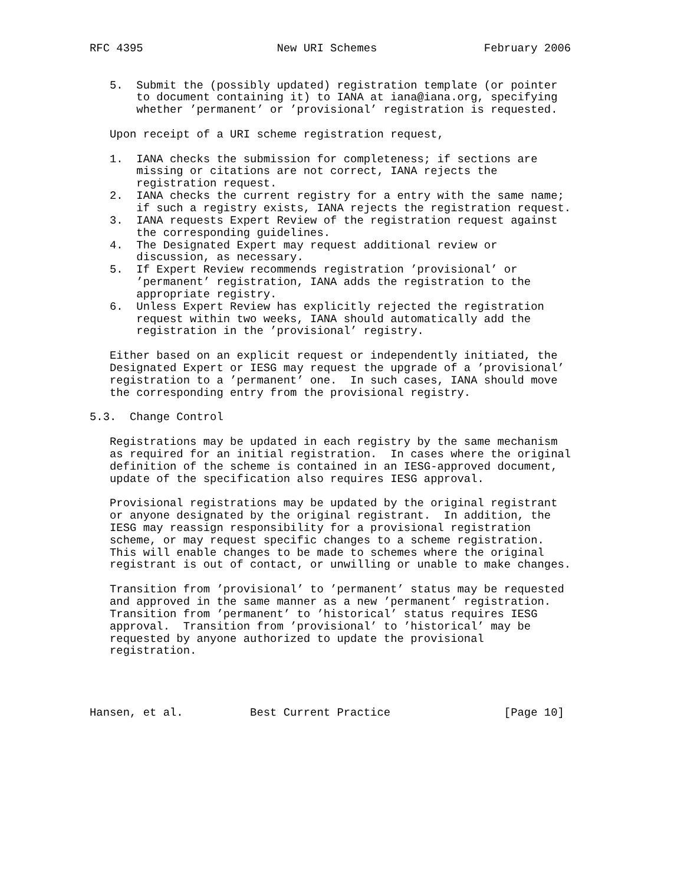RFC 4395                    New URI Schemes                February 2006


   5.  Submit the (possibly updated) registration template (or pointer
       to document containing it) to IANA at iana@iana.org, specifying
       whether ’permanent’ or ’provisional’ registration is requested.

   Upon receipt of a URI scheme registration request,

   1.  IANA checks the submission for completeness; if sections are
       missing or citations are not correct, IANA rejects the
       registration request.
   2.  IANA checks the current registry for a entry with the same name;
       if such a registry exists, IANA rejects the registration request.
   3.  IANA requests Expert Review of the registration request against
       the corresponding guidelines.
   4.  The Designated Expert may request additional review or
       discussion, as necessary.
   5.  If Expert Review recommends registration ’provisional’ or
       ’permanent’ registration, IANA adds the registration to the
       appropriate registry.
   6.  Unless Expert Review has explicitly rejected the registration
       request within two weeks, IANA should automatically add the
       registration in the ’provisional’ registry.

   Either based on an explicit request or independently initiated, the
   Designated Expert or IESG may request the upgrade of a ’provisional’
   registration to a ’permanent’ one.  In such cases, IANA should move
   the corresponding entry from the provisional registry.

5.3.  Change Control

   Registrations may be updated in each registry by the same mechanism
   as required for an initial registration.  In cases where the original
   definition of the scheme is contained in an IESG-approved document,
   update of the specification also requires IESG approval.

   Provisional registrations may be updated by the original registrant
   or anyone designated by the original registrant.  In addition, the
   IESG may reassign responsibility for a provisional registration
   scheme, or may request specific changes to a scheme registration.
   This will enable changes to be made to schemes where the original
   registrant is out of contact, or unwilling or unable to make changes.

   Transition from ’provisional’ to ’permanent’ status may be requested
   and approved in the same manner as a new ’permanent’ registration.
   Transition from ’permanent’ to ’historical’ status requires IESG
   approval.  Transition from ’provisional’ to ’historical’ may be
   requested by anyone authorized to update the provisional
   registration.




Hansen, et al.          Best Current Practice                 [Page 10]